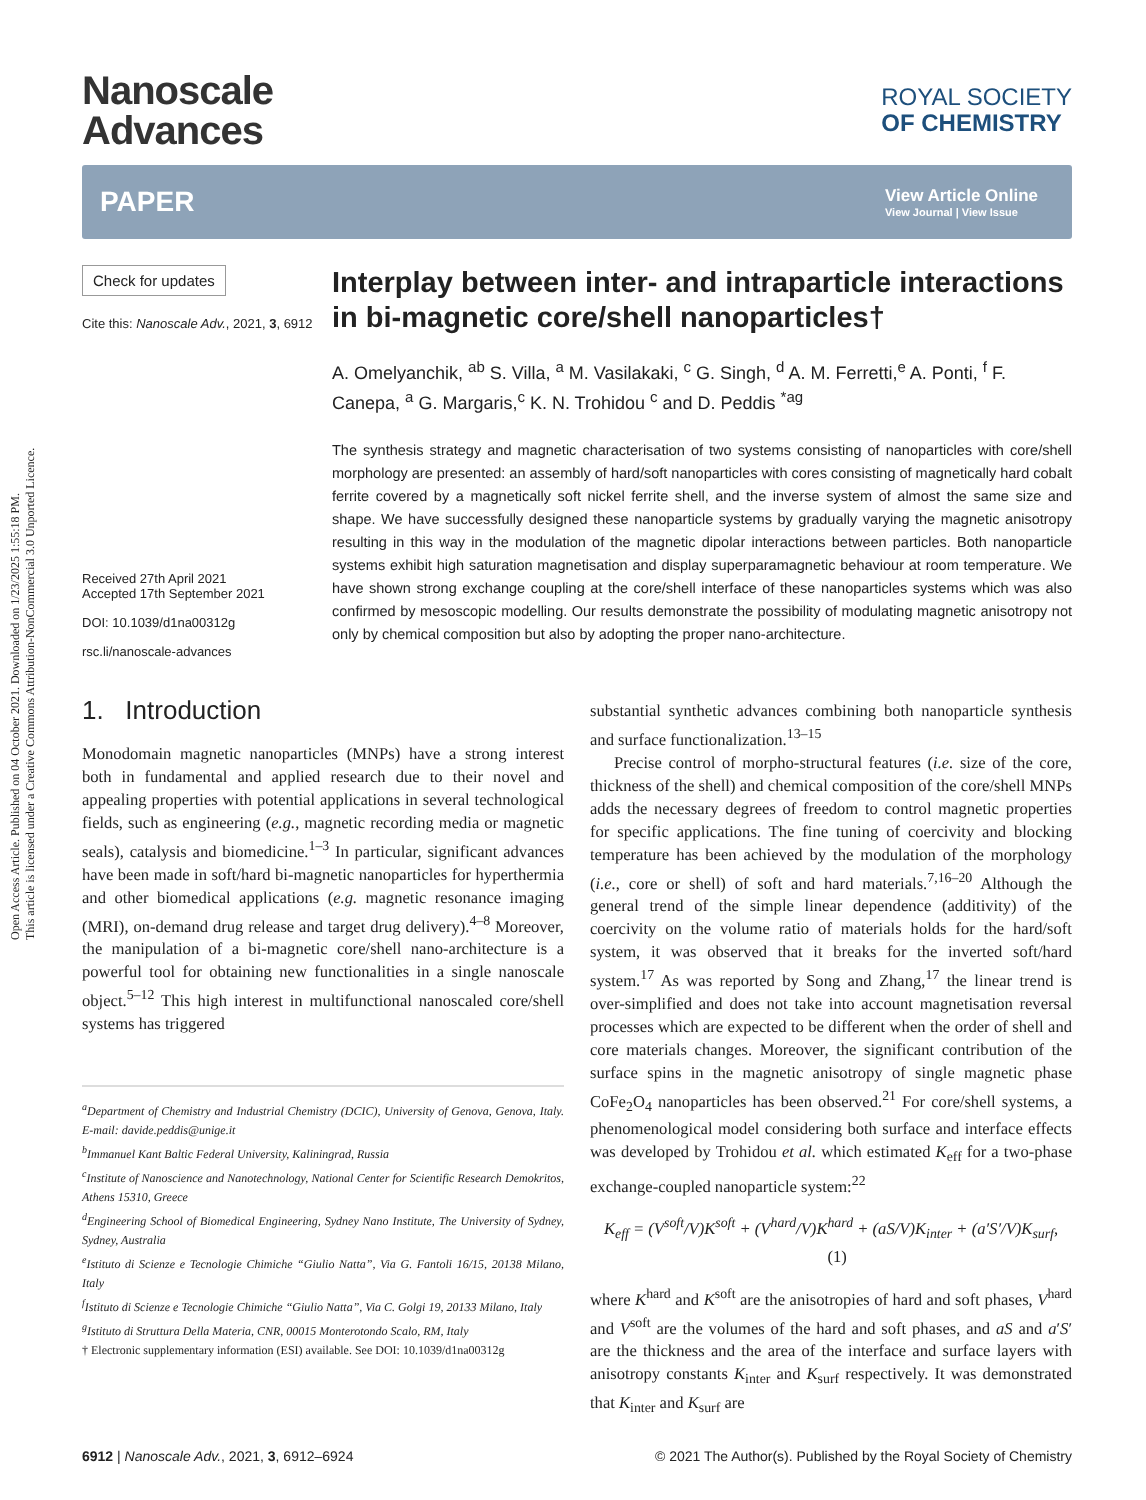Open Access Article. Published on 04 October 2021. Downloaded on 1/23/2025 1:55:18 PM.
This article is licensed under a Creative Commons Attribution-NonCommercial 3.0 Unported Licence.
Nanoscale
Advances
ROYAL SOCIETY
OF CHEMISTRY
PAPER View Article Online
View Journal | View Issue
Check for updates
Cite this: Nanoscale Adv., 2021, 3, 6912
Received 27th April 2021
Accepted 17th September 2021
DOI: 10.1039/d1na00312g
rsc.li/nanoscale-advances
Interplay between inter- and intraparticle interactions in bi-magnetic core/shell nanoparticles†
A. Omelyanchik, <sup>ab</sup> S. Villa, <sup>a</sup> M. Vasilakaki, <sup>c</sup> G. Singh, <sup>d</sup> A. M. Ferretti,<sup>e</sup> A. Ponti, <sup>f</sup> F. Canepa, <sup>a</sup> G. Margaris,<sup>c</sup> K. N. Trohidou <sup>c</sup> and D. Peddis <sup>*ag</sup>
The synthesis strategy and magnetic characterisation of two systems consisting of nanoparticles with core/shell morphology are presented: an assembly of hard/soft nanoparticles with cores consisting of magnetically hard cobalt ferrite covered by a magnetically soft nickel ferrite shell, and the inverse system of almost the same size and shape. We have successfully designed these nanoparticle systems by gradually varying the magnetic anisotropy resulting in this way in the modulation of the magnetic dipolar interactions between particles. Both nanoparticle systems exhibit high saturation magnetisation and display superparamagnetic behaviour at room temperature. We have shown strong exchange coupling at the core/shell interface of these nanoparticles systems which was also confirmed by mesoscopic modelling. Our results demonstrate the possibility of modulating magnetic anisotropy not only by chemical composition but also by adopting the proper nano-architecture.
1. Introduction
Monodomain magnetic nanoparticles (MNPs) have a strong interest both in fundamental and applied research due to their novel and appealing properties with potential applications in several technological fields, such as engineering (e.g., magnetic recording media or magnetic seals), catalysis and biomedicine.<sup>1–3</sup> In particular, significant advances have been made in soft/hard bi-magnetic nanoparticles for hyperthermia and other biomedical applications (e.g. magnetic resonance imaging (MRI), on-demand drug release and target drug delivery).<sup>4–8</sup> Moreover, the manipulation of a bi-magnetic core/shell nano-architecture is a powerful tool for obtaining new functionalities in a single nanoscale object.<sup>5–12</sup> This high interest in multifunctional nanoscaled core/shell systems has triggered
<sup>a</sup> Department of Chemistry and Industrial Chemistry (DCIC), University of Genova, Genova, Italy. E-mail: davide.peddis@unige.it
<sup>b</sup> Immanuel Kant Baltic Federal University, Kaliningrad, Russia
<sup>c</sup> Institute of Nanoscience and Nanotechnology, National Center for Scientific Research Demokritos, Athens 15310, Greece
<sup>d</sup> Engineering School of Biomedical Engineering, Sydney Nano Institute, The University of Sydney, Sydney, Australia
<sup>e</sup> Istituto di Scienze e Tecnologie Chimiche “Giulio Natta”, Via G. Fantoli 16/15, 20138 Milano, Italy
<sup>f</sup> Istituto di Scienze e Tecnologie Chimiche “Giulio Natta”, Via C. Golgi 19, 20133 Milano, Italy
<sup>g</sup> Istituto di Struttura Della Materia, CNR, 00015 Monterotondo Scalo, RM, Italy
† Electronic supplementary information (ESI) available. See DOI: 10.1039/d1na00312g
substantial synthetic advances combining both nanoparticle synthesis and surface functionalization.<sup>13–15</sup>
Precise control of morpho-structural features (i.e. size of the core, thickness of the shell) and chemical composition of the core/shell MNPs adds the necessary degrees of freedom to control magnetic properties for specific applications. The fine tuning of coercivity and blocking temperature has been achieved by the modulation of the morphology (i.e., core or shell) of soft and hard materials.<sup>7,16–20</sup> Although the general trend of the simple linear dependence (additivity) of the coercivity on the volume ratio of materials holds for the hard/soft system, it was observed that it breaks for the inverted soft/hard system.<sup>17</sup> As was reported by Song and Zhang,<sup>17</sup> the linear trend is over-simplified and does not take into account magnetisation reversal processes which are expected to be different when the order of shell and core materials changes. Moreover, the significant contribution of the surface spins in the magnetic anisotropy of single magnetic phase CoFe<sub>2</sub>O<sub>4</sub> nanoparticles has been observed.<sup>21</sup> For core/shell systems, a phenomenological model considering both surface and interface effects was developed by Trohidou et al. which estimated K<sub>eff</sub> for a two-phase exchange-coupled nanoparticle system:<sup>22</sup>
K<sub>eff</sub> = (V<sup>soft</sup>/V)K<sup>soft</sup> + (V<sup>hard</sup>/V)K<sup>hard</sup> + (aS/V)K<sub>inter</sub> + (a′S′/V)K<sub>surf</sub>, (1)
where K<sup>hard</sup> and K<sup>soft</sup> are the anisotropies of hard and soft phases, V<sup>hard</sup> and V<sup>soft</sup> are the volumes of the hard and soft phases, and aS and a′S′ are the thickness and the area of the interface and surface layers with anisotropy constants K<sub>inter</sub> and K<sub>surf</sub> respectively. It was demonstrated that K<sub>inter</sub> and K<sub>surf</sub> are
6912 | Nanoscale Adv., 2021, 3, 6912–6924 © 2021 The Author(s). Published by the Royal Society of Chemistry